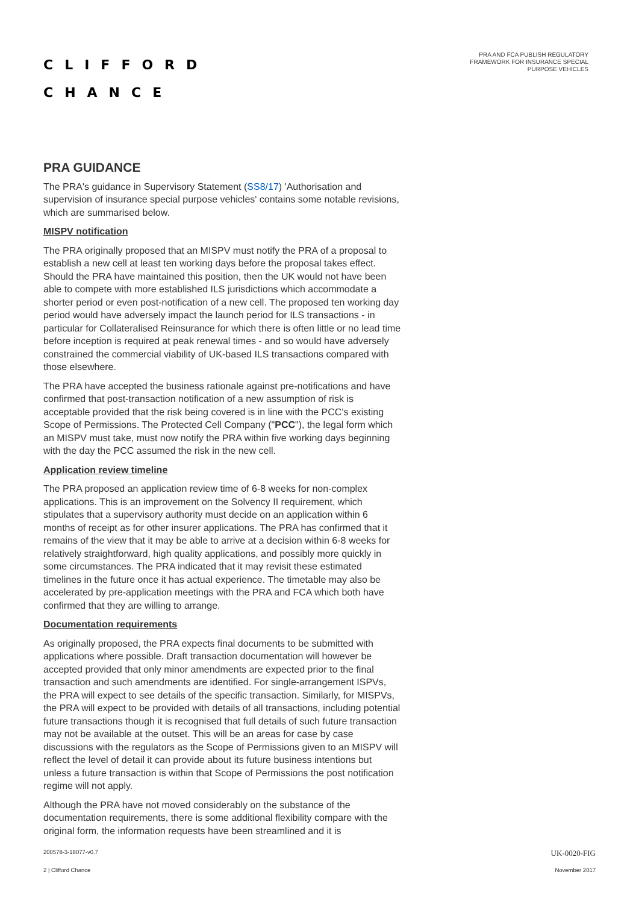CLIFFORD
CHANCE
PRA AND FCA PUBLISH REGULATORY
FRAMEWORK FOR INSURANCE SPECIAL
PURPOSE VEHICLES
PRA GUIDANCE
The PRA's guidance in Supervisory Statement (SS8/17) 'Authorisation and supervision of insurance special purpose vehicles' contains some notable revisions, which are summarised below.
MISPV notification
The PRA originally proposed that an MISPV must notify the PRA of a proposal to establish a new cell at least ten working days before the proposal takes effect. Should the PRA have maintained this position, then the UK would not have been able to compete with more established ILS jurisdictions which accommodate a shorter period or even post-notification of a new cell. The proposed ten working day period would have adversely impact the launch period for ILS transactions - in particular for Collateralised Reinsurance for which there is often little or no lead time before inception is required at peak renewal times - and so would have adversely constrained the commercial viability of UK-based ILS transactions compared with those elsewhere.
The PRA have accepted the business rationale against pre-notifications and have confirmed that post-transaction notification of a new assumption of risk is acceptable provided that the risk being covered is in line with the PCC's existing Scope of Permissions. The Protected Cell Company ("PCC"), the legal form which an MISPV must take, must now notify the PRA within five working days beginning with the day the PCC assumed the risk in the new cell.
Application review timeline
The PRA proposed an application review time of 6-8 weeks for non-complex applications. This is an improvement on the Solvency II requirement, which stipulates that a supervisory authority must decide on an application within 6 months of receipt as for other insurer applications. The PRA has confirmed that it remains of the view that it may be able to arrive at a decision within 6-8 weeks for relatively straightforward, high quality applications, and possibly more quickly in some circumstances. The PRA indicated that it may revisit these estimated timelines in the future once it has actual experience. The timetable may also be accelerated by pre-application meetings with the PRA and FCA which both have confirmed that they are willing to arrange.
Documentation requirements
As originally proposed, the PRA expects final documents to be submitted with applications where possible. Draft transaction documentation will however be accepted provided that only minor amendments are expected prior to the final transaction and such amendments are identified. For single-arrangement ISPVs, the PRA will expect to see details of the specific transaction. Similarly, for MISPVs, the PRA will expect to be provided with details of all transactions, including potential future transactions though it is recognised that full details of such future transaction may not be available at the outset. This will be an areas for case by case discussions with the regulators as the Scope of Permissions given to an MISPV will reflect the level of detail it can provide about its future business intentions but unless a future transaction is within that Scope of Permissions the post notification regime will not apply.
Although the PRA have not moved considerably on the substance of the documentation requirements, there is some additional flexibility compare with the original form, the information requests have been streamlined and it is
200578-3-18077-v0.7 UK-0020-FIG
2 | Clifford Chance November 2017